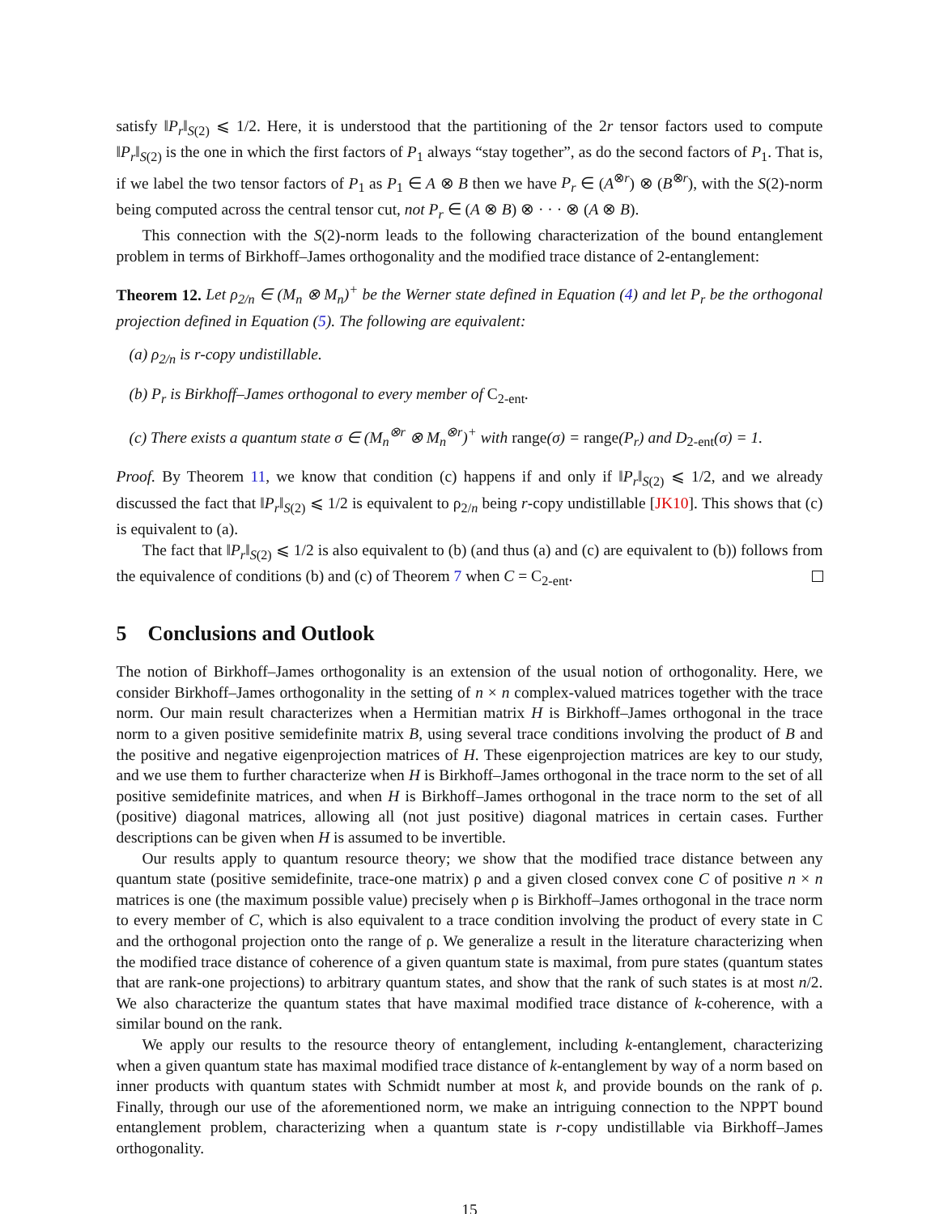satisfy ‖P<sub>r</sub>‖<sub>S(2)</sub> ⩽ 1/2. Here, it is understood that the partitioning of the 2r tensor factors used to compute ‖P<sub>r</sub>‖<sub>S(2)</sub> is the one in which the first factors of P<sub>1</sub> always “stay together”, as do the second factors of P<sub>1</sub>. That is, if we label the two tensor factors of P<sub>1</sub> as P<sub>1</sub> ∈ A ⊗ B then we have P<sub>r</sub> ∈ (A<sup>⊗r</sup>) ⊗ (B<sup>⊗r</sup>), with the S(2)-norm being computed across the central tensor cut, not P<sub>r</sub> ∈ (A ⊗ B) ⊗ · · · ⊗ (A ⊗ B).
This connection with the S(2)-norm leads to the following characterization of the bound entanglement problem in terms of Birkhoff–James orthogonality and the modified trace distance of 2-entanglement:
Theorem 12. Let ρ<sub>2/n</sub> ∈ (M<sub>n</sub> ⊗ M<sub>n</sub>)<sup>+</sup> be the Werner state defined in Equation (4) and let P<sub>r</sub> be the orthogonal projection defined in Equation (5). The following are equivalent:
(a) ρ<sub>2/n</sub> is r-copy undistillable.
(b) P<sub>r</sub> is Birkhoff–James orthogonal to every member of C<sub>2-ent</sub>.
(c) There exists a quantum state σ ∈ (M<sub>n</sub><sup>⊗r</sup> ⊗ M<sub>n</sub><sup>⊗r</sup>)<sup>+</sup> with range(σ) = range(P<sub>r</sub>) and D<sub>2-ent</sub>(σ) = 1.
Proof. By Theorem 11, we know that condition (c) happens if and only if ‖P<sub>r</sub>‖<sub>S(2)</sub> ⩽ 1/2, and we already discussed the fact that ‖P<sub>r</sub>‖<sub>S(2)</sub> ⩽ 1/2 is equivalent to ρ<sub>2/n</sub> being r-copy undistillable [JK10]. This shows that (c) is equivalent to (a).
The fact that ‖P<sub>r</sub>‖<sub>S(2)</sub> ⩽ 1/2 is also equivalent to (b) (and thus (a) and (c) are equivalent to (b)) follows from the equivalence of conditions (b) and (c) of Theorem 7 when C = C<sub>2-ent</sub>.
5 Conclusions and Outlook
The notion of Birkhoff–James orthogonality is an extension of the usual notion of orthogonality. Here, we consider Birkhoff–James orthogonality in the setting of n × n complex-valued matrices together with the trace norm. Our main result characterizes when a Hermitian matrix H is Birkhoff–James orthogonal in the trace norm to a given positive semidefinite matrix B, using several trace conditions involving the product of B and the positive and negative eigenprojection matrices of H. These eigenprojection matrices are key to our study, and we use them to further characterize when H is Birkhoff–James orthogonal in the trace norm to the set of all positive semidefinite matrices, and when H is Birkhoff–James orthogonal in the trace norm to the set of all (positive) diagonal matrices, allowing all (not just positive) diagonal matrices in certain cases. Further descriptions can be given when H is assumed to be invertible.
Our results apply to quantum resource theory; we show that the modified trace distance between any quantum state (positive semidefinite, trace-one matrix) ρ and a given closed convex cone C of positive n × n matrices is one (the maximum possible value) precisely when ρ is Birkhoff–James orthogonal in the trace norm to every member of C, which is also equivalent to a trace condition involving the product of every state in C and the orthogonal projection onto the range of ρ. We generalize a result in the literature characterizing when the modified trace distance of coherence of a given quantum state is maximal, from pure states (quantum states that are rank-one projections) to arbitrary quantum states, and show that the rank of such states is at most n/2. We also characterize the quantum states that have maximal modified trace distance of k-coherence, with a similar bound on the rank.
We apply our results to the resource theory of entanglement, including k-entanglement, characterizing when a given quantum state has maximal modified trace distance of k-entanglement by way of a norm based on inner products with quantum states with Schmidt number at most k, and provide bounds on the rank of ρ. Finally, through our use of the aforementioned norm, we make an intriguing connection to the NPPT bound entanglement problem, characterizing when a quantum state is r-copy undistillable via Birkhoff–James orthogonality.
15